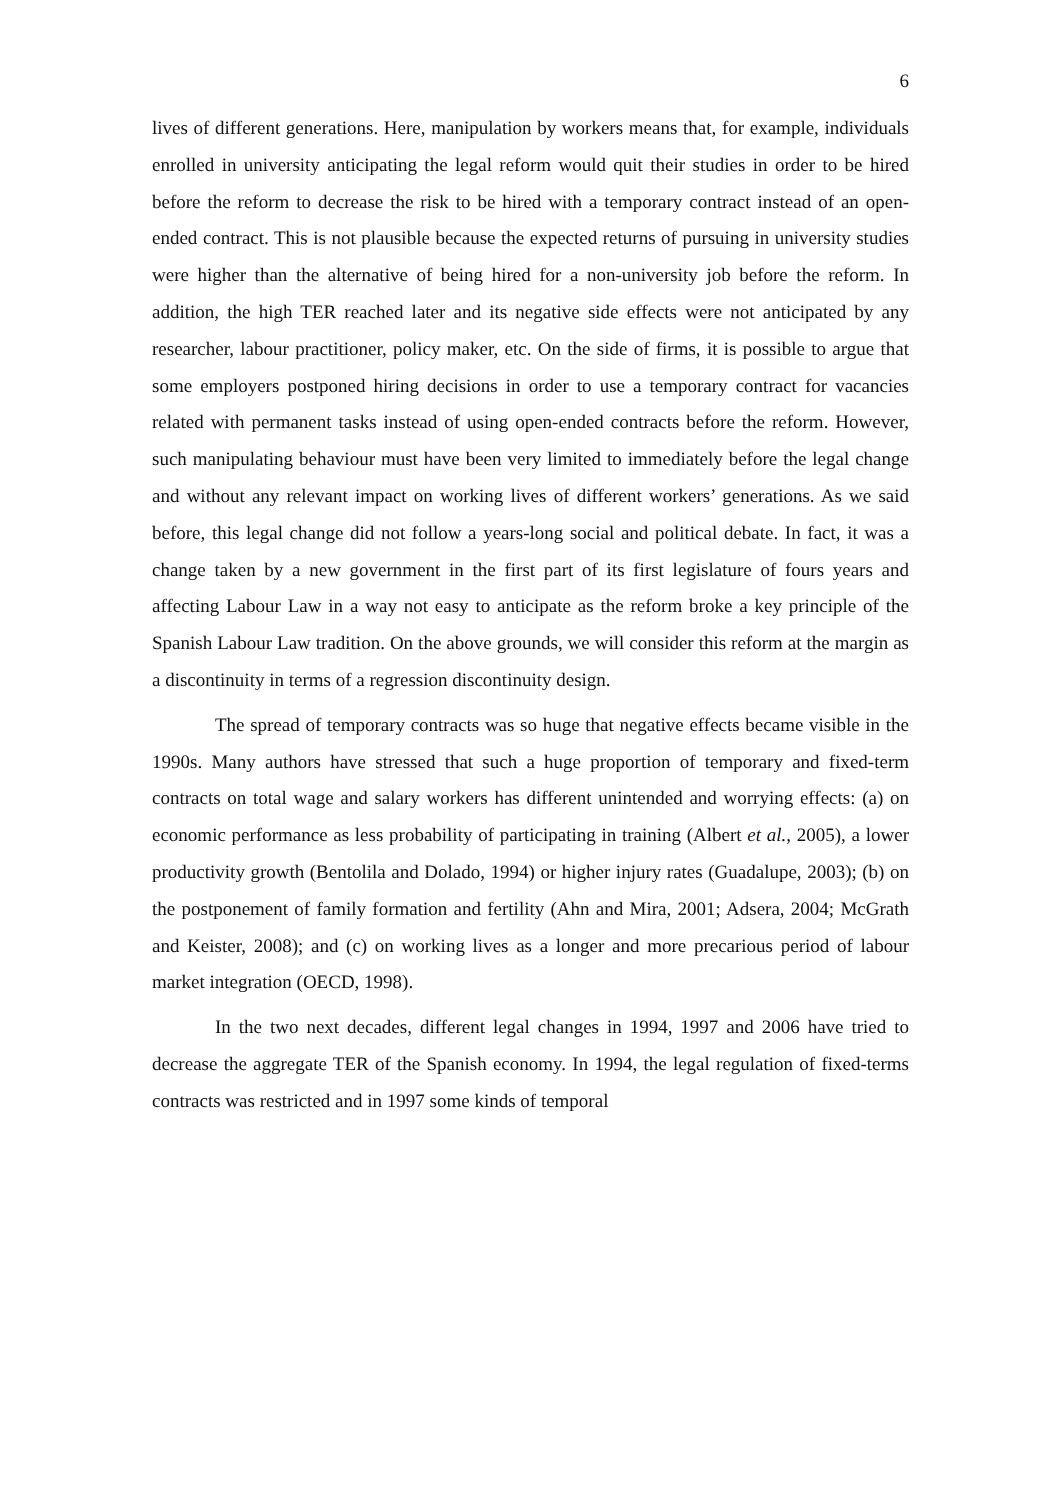6
lives of different generations. Here, manipulation by workers means that, for example, individuals enrolled in university anticipating the legal reform would quit their studies in order to be hired before the reform to decrease the risk to be hired with a temporary contract instead of an open-ended contract. This is not plausible because the expected returns of pursuing in university studies were higher than the alternative of being hired for a non-university job before the reform. In addition, the high TER reached later and its negative side effects were not anticipated by any researcher, labour practitioner, policy maker, etc. On the side of firms, it is possible to argue that some employers postponed hiring decisions in order to use a temporary contract for vacancies related with permanent tasks instead of using open-ended contracts before the reform. However, such manipulating behaviour must have been very limited to immediately before the legal change and without any relevant impact on working lives of different workers’ generations. As we said before, this legal change did not follow a years-long social and political debate. In fact, it was a change taken by a new government in the first part of its first legislature of fours years and affecting Labour Law in a way not easy to anticipate as the reform broke a key principle of the Spanish Labour Law tradition. On the above grounds, we will consider this reform at the margin as a discontinuity in terms of a regression discontinuity design.
The spread of temporary contracts was so huge that negative effects became visible in the 1990s. Many authors have stressed that such a huge proportion of temporary and fixed-term contracts on total wage and salary workers has different unintended and worrying effects: (a) on economic performance as less probability of participating in training (Albert et al., 2005), a lower productivity growth (Bentolila and Dolado, 1994) or higher injury rates (Guadalupe, 2003); (b) on the postponement of family formation and fertility (Ahn and Mira, 2001; Adsera, 2004; McGrath and Keister, 2008); and (c) on working lives as a longer and more precarious period of labour market integration (OECD, 1998).
In the two next decades, different legal changes in 1994, 1997 and 2006 have tried to decrease the aggregate TER of the Spanish economy. In 1994, the legal regulation of fixed-terms contracts was restricted and in 1997 some kinds of temporal